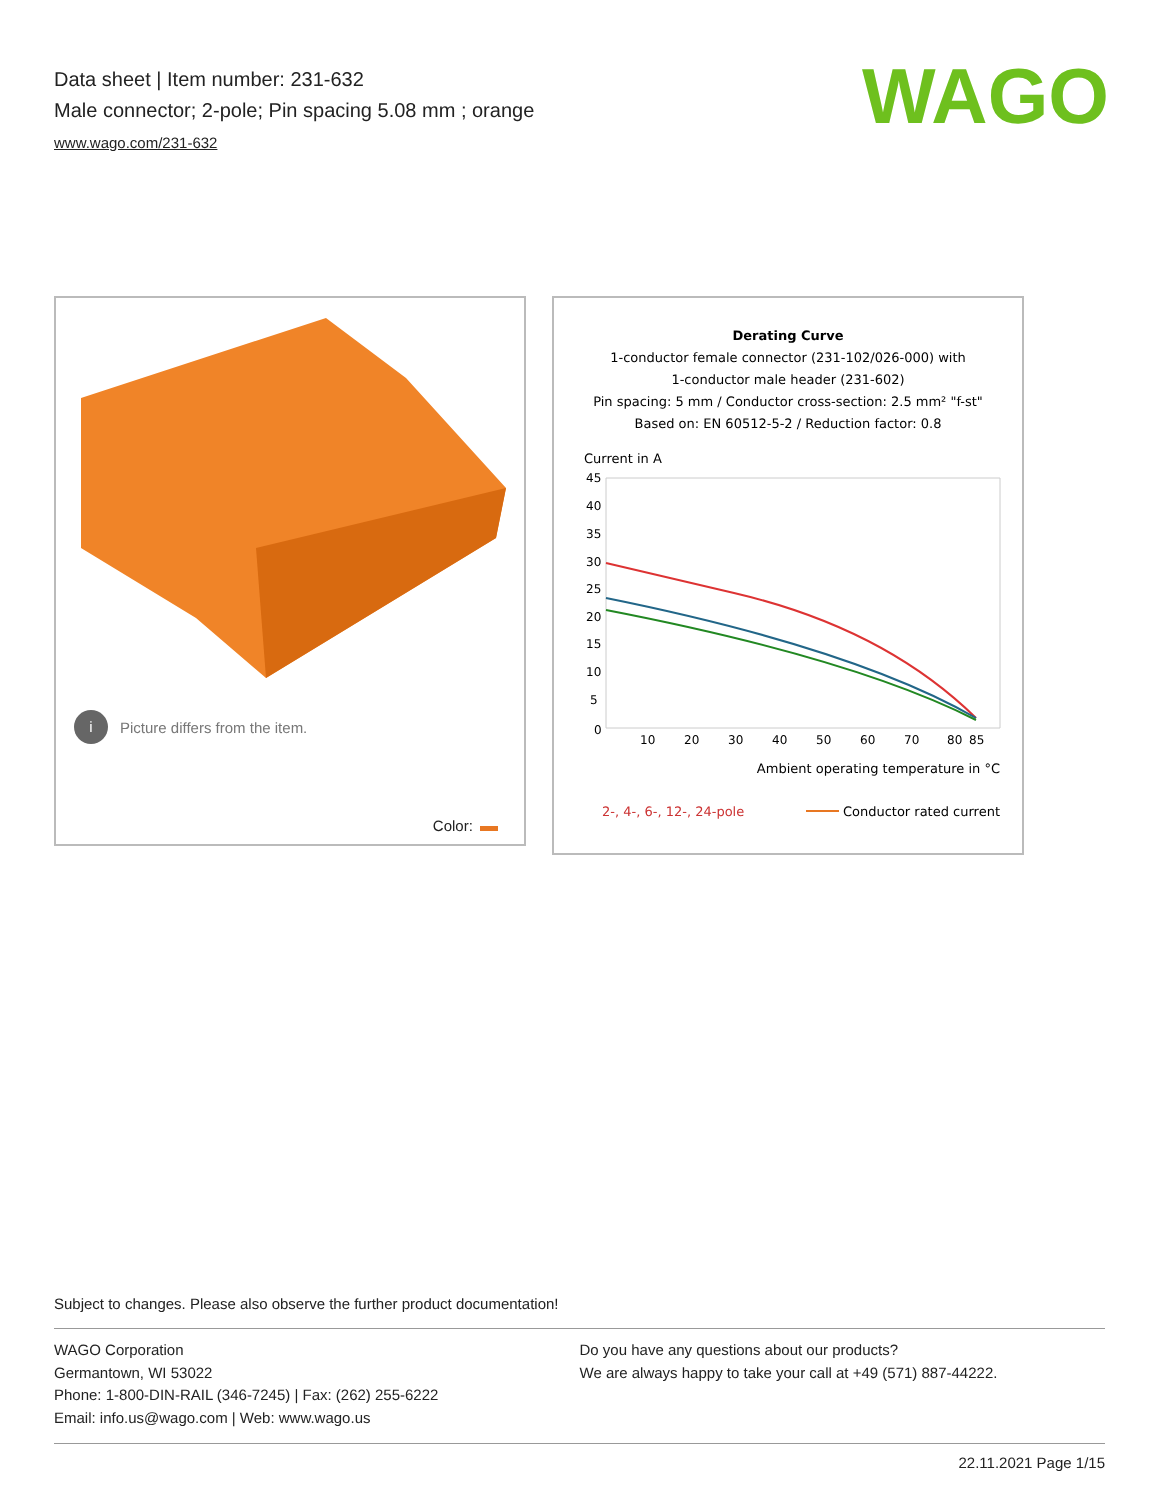Data sheet | Item number: 231-632
Male connector; 2-pole; Pin spacing 5.08 mm ; orange
www.wago.com/231-632
WAGO
i
Picture differs from the item.
Color:
Derating Curve
1-conductor female connector (231-102/026-000) with
1-conductor male header (231-602)
Pin spacing: 5 mm / Conductor cross-section: 2.5 mm² "f-st"
Based on: EN 60512-5-2 / Reduction factor: 0.8
Current in A
45
40
35
30
25
20
15
10
5
0
10
20
30
40
50
60
70
80
85
Ambient operating temperature in °C
2-, 4-, 6-, 12-, 24-pole
Conductor rated current
Subject to changes. Please also observe the further product documentation!
WAGO Corporation
Germantown, WI 53022
Phone: 1-800-DIN-RAIL (346-7245) | Fax: (262) 255-6222
Email: info.us@wago.com | Web: www.wago.us
Do you have any questions about our products?
We are always happy to take your call at +49 (571) 887-44222.
22.11.2021 Page 1/15